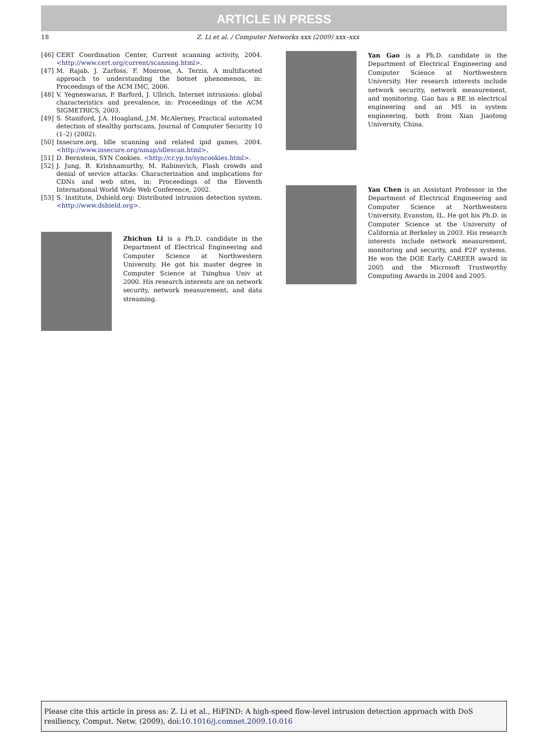ARTICLE IN PRESS
18 Z. Li et al. / Computer Networks xxx (2009) xxx–xxx
[46] CERT Coordination Center, Current scanning activity, 2004. <http://www.cert.org/current/scanning.html>.
[47] M. Rajab, J. Zarfoss, F. Monrose, A. Terzis, A multifaceted approach to understanding the botnet phenomenon, in: Proceedings of the ACM IMC, 2006.
[48] V. Yegneswaran, P. Barford, J. Ullrich, Internet intrusions: global characteristics and prevalence, in: Proceedings of the ACM SIGMETRICS, 2003.
[49] S. Staniford, J.A. Hoagland, J.M. McAlerney, Practical automated detection of stealthy portscans, Journal of Computer Security 10 (1–2) (2002).
[50] Insecure.org, Idle scanning and related ipid games, 2004. <http://www.insecure.org/nmap/idlescan.html>.
[51] D. Bernstein, SYN Cookies. <http://cr.yp.to/syncookies.html>.
[52] J. Jung, B. Krishnamurthy, M. Rabinovich, Flash crowds and denial of service attacks: Characterization and implications for CDNs and web sites, in: Proceedings of the Eleventh International World Wide Web Conference, 2002.
[53] S. Institute, Dshield.org: Distributed intrusion detection system. <http://www.dshield.org>.
Zhichun Li is a Ph.D. candidate in the Department of Electrical Engineering and Computer Science at Northwestern University. He got his master degree in Computer Science at Tsinghua Univ at 2000. His research interests are on network security, network measurement, and data streaming.
Yan Gao is a Ph.D. candidate in the Department of Electrical Engineering and Computer Science at Northwestern University. Her research interests include network security, network measurement, and monitoring. Gao has a BE in electrical engineering and an MS in system engineering, both from Xian Jiaotong University, China.
Yan Chen is an Assistant Professor in the Department of Electrical Engineering and Computer Science at Northwestern University, Evanston, IL. He got his Ph.D. in Computer Science at the University of California at Berkeley in 2003. His research interests include network measurement, monitoring and security, and P2P systems. He won the DOE Early CAREER award in 2005 and the Microsoft Trustworthy Computing Awards in 2004 and 2005.
Please cite this article in press as: Z. Li et al., HiFIND: A high-speed flow-level intrusion detection approach with DoS resiliency, Comput. Netw. (2009), doi:10.1016/j.comnet.2009.10.016